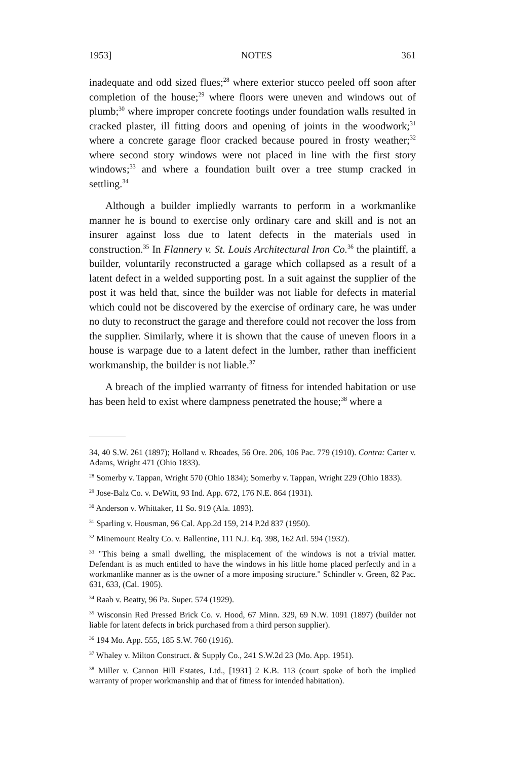1953] NOTES 361
inadequate and odd sized flues;<sup>28</sup> where exterior stucco peeled off soon after completion of the house;<sup>29</sup> where floors were uneven and windows out of plumb;<sup>30</sup> where improper concrete footings under foundation walls resulted in cracked plaster, ill fitting doors and opening of joints in the woodwork;<sup>31</sup> where a concrete garage floor cracked because poured in frosty weather;<sup>32</sup> where second story windows were not placed in line with the first story windows;<sup>33</sup> and where a foundation built over a tree stump cracked in settling.<sup>34</sup>
Although a builder impliedly warrants to perform in a workmanlike manner he is bound to exercise only ordinary care and skill and is not an insurer against loss due to latent defects in the materials used in construction.<sup>35</sup> In Flannery v. St. Louis Architectural Iron Co.<sup>36</sup> the plaintiff, a builder, voluntarily reconstructed a garage which collapsed as a result of a latent defect in a welded supporting post. In a suit against the supplier of the post it was held that, since the builder was not liable for defects in material which could not be discovered by the exercise of ordinary care, he was under no duty to reconstruct the garage and therefore could not recover the loss from the supplier. Similarly, where it is shown that the cause of uneven floors in a house is warpage due to a latent defect in the lumber, rather than inefficient workmanship, the builder is not liable.<sup>37</sup>
A breach of the implied warranty of fitness for intended habitation or use has been held to exist where dampness penetrated the house;<sup>38</sup> where a
34, 40 S.W. 261 (1897); Holland v. Rhoades, 56 Ore. 206, 106 Pac. 779 (1910). Contra: Carter v. Adams, Wright 471 (Ohio 1833).
<sup>28</sup> Somerby v. Tappan, Wright 570 (Ohio 1834); Somerby v. Tappan, Wright 229 (Ohio 1833).
<sup>29</sup> Jose-Balz Co. v. DeWitt, 93 Ind. App. 672, 176 N.E. 864 (1931).
<sup>30</sup> Anderson v. Whittaker, 11 So. 919 (Ala. 1893).
<sup>31</sup> Sparling v. Housman, 96 Cal. App.2d 159, 214 P.2d 837 (1950).
<sup>32</sup> Minemount Realty Co. v. Ballentine, 111 N.J. Eq. 398, 162 Atl. 594 (1932).
<sup>33</sup> "This being a small dwelling, the misplacement of the windows is not a trivial matter. Defendant is as much entitled to have the windows in his little home placed perfectly and in a workmanlike manner as is the owner of a more imposing structure." Schindler v. Green, 82 Pac. 631, 633, (Cal. 1905).
<sup>34</sup> Raab v. Beatty, 96 Pa. Super. 574 (1929).
<sup>35</sup> Wisconsin Red Pressed Brick Co. v. Hood, 67 Minn. 329, 69 N.W. 1091 (1897) (builder not liable for latent defects in brick purchased from a third person supplier).
<sup>36</sup> 194 Mo. App. 555, 185 S.W. 760 (1916).
<sup>37</sup> Whaley v. Milton Construct. & Supply Co., 241 S.W.2d 23 (Mo. App. 1951).
<sup>38</sup> Miller v. Cannon Hill Estates, Ltd., [1931] 2 K.B. 113 (court spoke of both the implied warranty of proper workmanship and that of fitness for intended habitation).